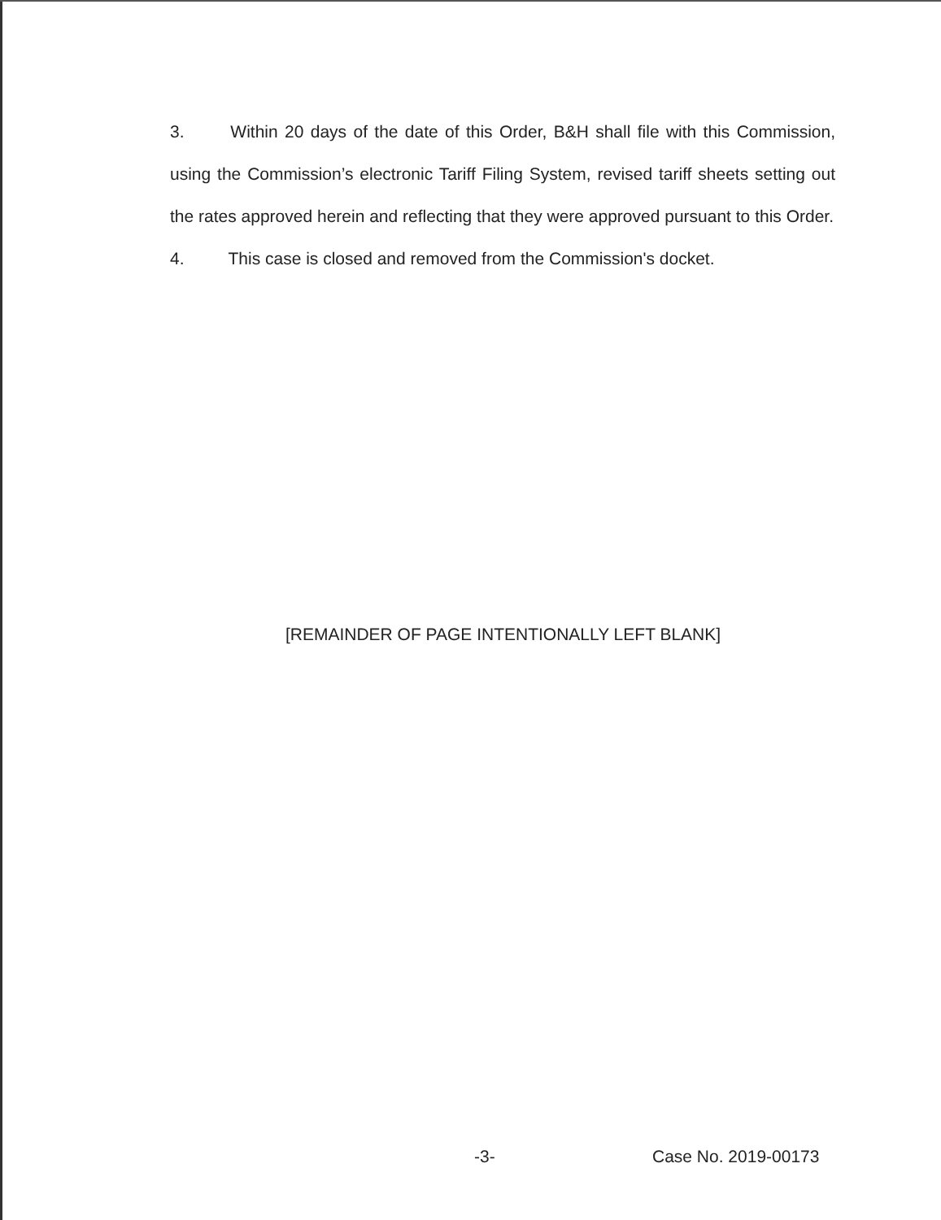3. Within 20 days of the date of this Order, B&H shall file with this Commission, using the Commission’s electronic Tariff Filing System, revised tariff sheets setting out the rates approved herein and reflecting that they were approved pursuant to this Order.
4. This case is closed and removed from the Commission's docket.
[REMAINDER OF PAGE INTENTIONALLY LEFT BLANK]
-3- Case No. 2019-00173